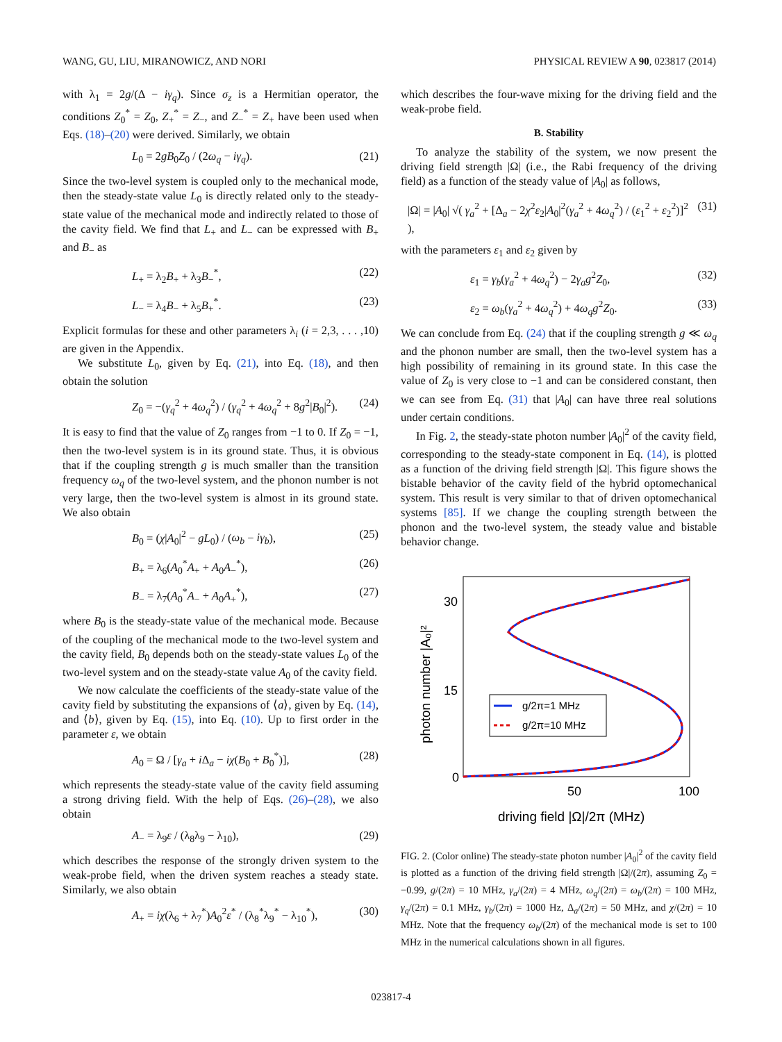WANG, GU, LIU, MIRANOWICZ, AND NORI PHYSICAL REVIEW A 90, 023817 (2014)
with λ<sub>1</sub> = 2g/(Δ − iγ<sub>q</sub>). Since σ<sub>z</sub> is a Hermitian operator, the conditions Z<sub>0</sub><sup>*</sup> = Z<sub>0</sub>, Z<sub>+</sub><sup>*</sup> = Z<sub>−</sub>, and Z<sub>−</sub><sup>*</sup> = Z<sub>+</sub> have been used when Eqs. (18)–(20) were derived. Similarly, we obtain
L<sub>0</sub> = 2gB<sub>0</sub>Z<sub>0</sub> / (2ω<sub>q</sub> − iγ<sub>q</sub>). (21)
Since the two-level system is coupled only to the mechanical mode, then the steady-state value L<sub>0</sub> is directly related only to the steady-state value of the mechanical mode and indirectly related to those of the cavity field. We find that L<sub>+</sub> and L<sub>−</sub> can be expressed with B<sub>+</sub> and B<sub>−</sub> as
L<sub>+</sub> = λ<sub>2</sub>B<sub>+</sub> + λ<sub>3</sub>B<sub>−</sub><sup>*</sup>, (22)
L<sub>−</sub> = λ<sub>4</sub>B<sub>−</sub> + λ<sub>5</sub>B<sub>+</sub><sup>*</sup>. (23)
Explicit formulas for these and other parameters λ<sub>i</sub> (i = 2,3, . . . ,10) are given in the Appendix.
We substitute L<sub>0</sub>, given by Eq. (21), into Eq. (18), and then obtain the solution
Z<sub>0</sub> = −(γ<sub>q</sub><sup>2</sup> + 4ω<sub>q</sub><sup>2</sup>) / (γ<sub>q</sub><sup>2</sup> + 4ω<sub>q</sub><sup>2</sup> + 8g<sup>2</sup>|B<sub>0</sub>|<sup>2</sup>). (24)
It is easy to find that the value of Z<sub>0</sub> ranges from −1 to 0. If Z<sub>0</sub> = −1, then the two-level system is in its ground state. Thus, it is obvious that if the coupling strength g is much smaller than the transition frequency ω<sub>q</sub> of the two-level system, and the phonon number is not very large, then the two-level system is almost in its ground state. We also obtain
B<sub>0</sub> = (χ|A<sub>0</sub>|<sup>2</sup> − gL<sub>0</sub>) / (ω<sub>b</sub> − iγ<sub>b</sub>), (25)
B<sub>+</sub> = λ<sub>6</sub>(A<sub>0</sub><sup>*</sup>A<sub>+</sub> + A<sub>0</sub>A<sub>−</sub><sup>*</sup>), (26)
B<sub>−</sub> = λ<sub>7</sub>(A<sub>0</sub><sup>*</sup>A<sub>−</sub> + A<sub>0</sub>A<sub>+</sub><sup>*</sup>), (27)
where B<sub>0</sub> is the steady-state value of the mechanical mode. Because of the coupling of the mechanical mode to the two-level system and the cavity field, B<sub>0</sub> depends both on the steady-state values L<sub>0</sub> of the two-level system and on the steady-state value A<sub>0</sub> of the cavity field.
We now calculate the coefficients of the steady-state value of the cavity field by substituting the expansions of ⟨a⟩, given by Eq. (14), and ⟨b⟩, given by Eq. (15), into Eq. (10). Up to first order in the parameter ε, we obtain
A<sub>0</sub> = Ω / [γ<sub>a</sub> + i Δ<sub>a</sub> − iχ(B<sub>0</sub> + B<sub>0</sub><sup>*</sup>)], (28)
which represents the steady-state value of the cavity field assuming a strong driving field. With the help of Eqs. (26)–(28), we also obtain
A<sub>−</sub> = λ<sub>9</sub>ε / (λ<sub>8</sub>λ<sub>9</sub> − λ<sub>10</sub>), (29)
which describes the response of the strongly driven system to the weak-probe field, when the driven system reaches a steady state. Similarly, we also obtain
A<sub>+</sub> = iχ(λ<sub>6</sub> + λ<sub>7</sub><sup>*</sup>)A<sub>0</sub><sup>2</sup>ε<sup>*</sup> / (λ<sub>8</sub><sup>*</sup>λ<sub>9</sub><sup>*</sup> − λ<sub>10</sub><sup>*</sup>), (30)
which describes the four-wave mixing for the driving field and the weak-probe field.
B. Stability
To analyze the stability of the system, we now present the driving field strength |Ω| (i.e., the Rabi frequency of the driving field) as a function of the steady value of |A<sub>0</sub>| as follows,
|Ω| = |A<sub>0</sub>| √( γ<sub>a</sub><sup>2</sup> + [Δ<sub>a</sub> − 2χ<sup>2</sup>ε<sub>2</sub>|A<sub>0</sub>|<sup>2</sup>(γ<sub>a</sub><sup>2</sup> + 4ω<sub>q</sub><sup>2</sup>) / (ε<sub>1</sub><sup>2</sup> + ε<sub>2</sub><sup>2</sup>)]<sup>2</sup> ), (31)
with the parameters ε<sub>1</sub> and ε<sub>2</sub> given by
ε<sub>1</sub> = γ<sub>b</sub>(γ<sub>a</sub><sup>2</sup> + 4ω<sub>q</sub><sup>2</sup>) − 2γ<sub>a</sub>g<sup>2</sup>Z<sub>0</sub>, (32)
ε<sub>2</sub> = ω<sub>b</sub>(γ<sub>a</sub><sup>2</sup> + 4ω<sub>q</sub><sup>2</sup>) + 4ω<sub>q</sub>g<sup>2</sup>Z<sub>0</sub>. (33)
We can conclude from Eq. (24) that if the coupling strength g ≪ ω<sub>q</sub> and the phonon number are small, then the two-level system has a high possibility of remaining in its ground state. In this case the value of Z<sub>0</sub> is very close to −1 and can be considered constant, then we can see from Eq. (31) that |A<sub>0</sub>| can have three real solutions under certain conditions.
In Fig. 2, the steady-state photon number |A<sub>0</sub>|<sup>2</sup> of the cavity field, corresponding to the steady-state component in Eq. (14), is plotted as a function of the driving field strength |Ω|. This figure shows the bistable behavior of the cavity field of the hybrid optomechanical system. This result is very similar to that of driven optomechanical systems [85]. If we change the coupling strength between the phonon and the two-level system, the steady value and bistable behavior change.
30
15
0
50
100
driving field |Ω|/2π (MHz)
photon number |A₀|²
g/2π=1 MHz
g/2π=10 MHz
FIG. 2. (Color online) The steady-state photon number |A<sub>0</sub>|<sup>2</sup> of the cavity field is plotted as a function of the driving field strength |Ω|/(2π), assuming Z<sub>0</sub> = −0.99, g/(2π) = 10 MHz, γ<sub>a</sub>/(2π) = 4 MHz, ω<sub>q</sub>/(2π) = ω<sub>b</sub>/(2π) = 100 MHz, γ<sub>q</sub>/(2π) = 0.1 MHz, γ<sub>b</sub>/(2π) = 1000 Hz, Δ<sub>a</sub>/(2π) = 50 MHz, and χ/(2π) = 10 MHz. Note that the frequency ω<sub>b</sub>/(2π) of the mechanical mode is set to 100 MHz in the numerical calculations shown in all figures.
023817-4